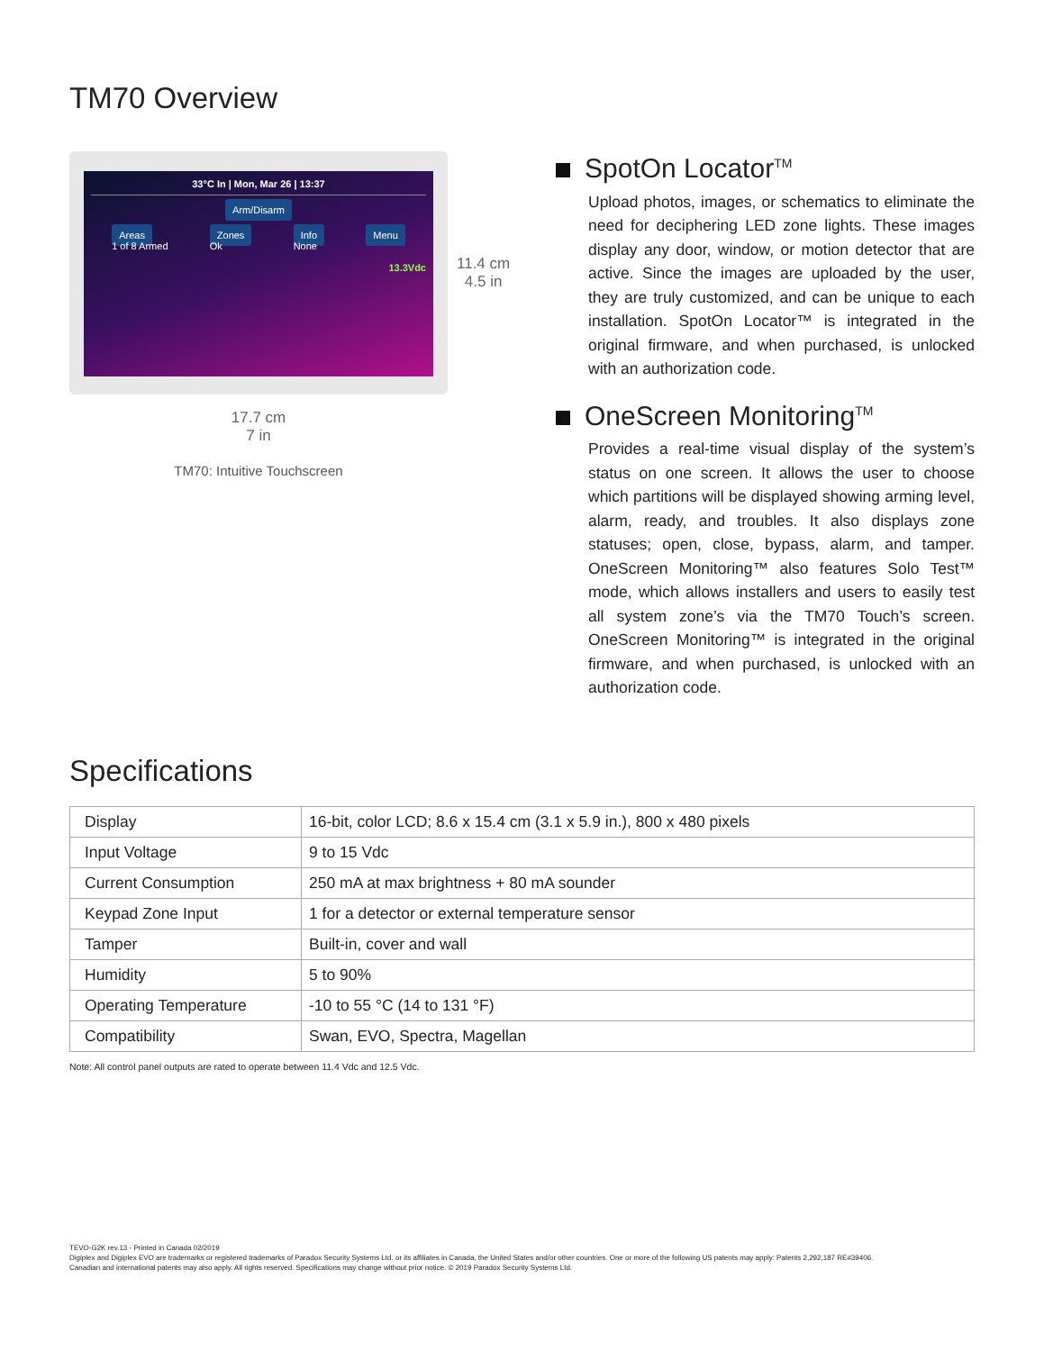TM70 Overview
33°C In | Mon, Mar 26 | 13:37
Arm/Disarm
Areas
1 of 8 Armed
Zones
Ok
Info
None
Menu
13.3Vdc
11.4 cm
4.5 in
17.7 cm
7 in
TM70: Intuitive Touchscreen
SpotOn Locator<sup>TM</sup>
Upload photos, images, or schematics to eliminate the need for deciphering LED zone lights. These images display any door, window, or motion detector that are active. Since the images are uploaded by the user, they are truly customized, and can be unique to each installation. SpotOn Locator™ is integrated in the original firmware, and when purchased, is unlocked with an authorization code.
OneScreen Monitoring<sup>TM</sup>
Provides a real-time visual display of the system’s status on one screen. It allows the user to choose which partitions will be displayed showing arming level, alarm, ready, and troubles. It also displays zone statuses; open, close, bypass, alarm, and tamper. OneScreen Monitoring™ also features Solo Test™ mode, which allows installers and users to easily test all system zone’s via the TM70 Touch’s screen. OneScreen Monitoring™ is integrated in the original firmware, and when purchased, is unlocked with an authorization code.
Specifications
| Display | 16-bit, color LCD; 8.6 x 15.4 cm (3.1 x 5.9 in.), 800 x 480 pixels |
| Input Voltage | 9 to 15 Vdc |
| Current Consumption | 250 mA at max brightness + 80 mA sounder |
| Keypad Zone Input | 1 for a detector or external temperature sensor |
| Tamper | Built-in, cover and wall |
| Humidity | 5 to 90% |
| Operating Temperature | -10 to 55 °C (14 to 131 °F) |
| Compatibility | Swan, EVO, Spectra, Magellan |
Note: All control panel outputs are rated to operate between 11.4 Vdc and 12.5 Vdc.
TEVO-G2K rev.13 - Printed in Canada 02/2019
Digiplex and Digiplex EVO are trademarks or registered trademarks of Paradox Security Systems Ltd. or its affiliates in Canada, the United States and/or other countries. One or more of the following US patents may apply: Patents 2,292,187 RE#39406.
Canadian and international patents may also apply. All rights reserved. Specifications may change without prior notice. © 2019 Paradox Security Systems Ltd.